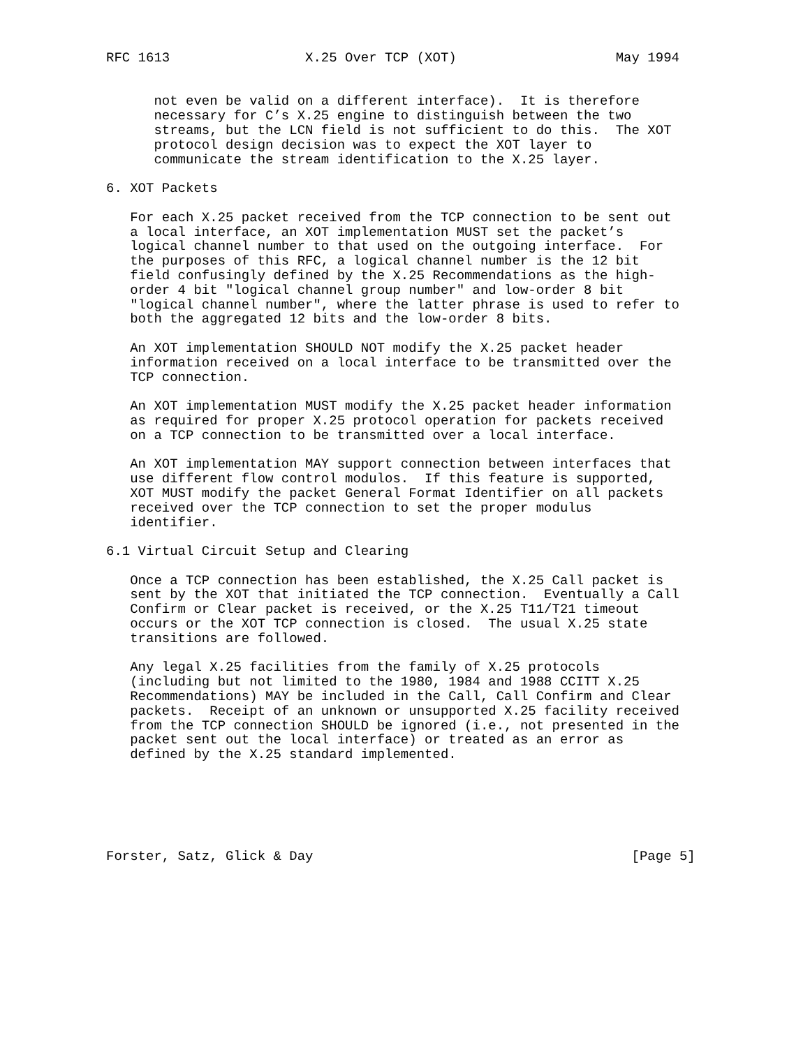RFC 1613                 X.25 Over TCP (XOT)                    May 1994


      not even be valid on a different interface).  It is therefore
      necessary for C’s X.25 engine to distinguish between the two
      streams, but the LCN field is not sufficient to do this.  The XOT
      protocol design decision was to expect the XOT layer to
      communicate the stream identification to the X.25 layer.

6. XOT Packets

   For each X.25 packet received from the TCP connection to be sent out
   a local interface, an XOT implementation MUST set the packet’s
   logical channel number to that used on the outgoing interface.  For
   the purposes of this RFC, a logical channel number is the 12 bit
   field confusingly defined by the X.25 Recommendations as the high-
   order 4 bit "logical channel group number" and low-order 8 bit
   "logical channel number", where the latter phrase is used to refer to
   both the aggregated 12 bits and the low-order 8 bits.

   An XOT implementation SHOULD NOT modify the X.25 packet header
   information received on a local interface to be transmitted over the
   TCP connection.

   An XOT implementation MUST modify the X.25 packet header information
   as required for proper X.25 protocol operation for packets received
   on a TCP connection to be transmitted over a local interface.

   An XOT implementation MAY support connection between interfaces that
   use different flow control modulos.  If this feature is supported,
   XOT MUST modify the packet General Format Identifier on all packets
   received over the TCP connection to set the proper modulus
   identifier.

6.1 Virtual Circuit Setup and Clearing

   Once a TCP connection has been established, the X.25 Call packet is
   sent by the XOT that initiated the TCP connection.  Eventually a Call
   Confirm or Clear packet is received, or the X.25 T11/T21 timeout
   occurs or the XOT TCP connection is closed.  The usual X.25 state
   transitions are followed.

   Any legal X.25 facilities from the family of X.25 protocols
   (including but not limited to the 1980, 1984 and 1988 CCITT X.25
   Recommendations) MAY be included in the Call, Call Confirm and Clear
   packets.  Receipt of an unknown or unsupported X.25 facility received
   from the TCP connection SHOULD be ignored (i.e., not presented in the
   packet sent out the local interface) or treated as an error as
   defined by the X.25 standard implemented.






Forster, Satz, Glick & Day                                        [Page 5]